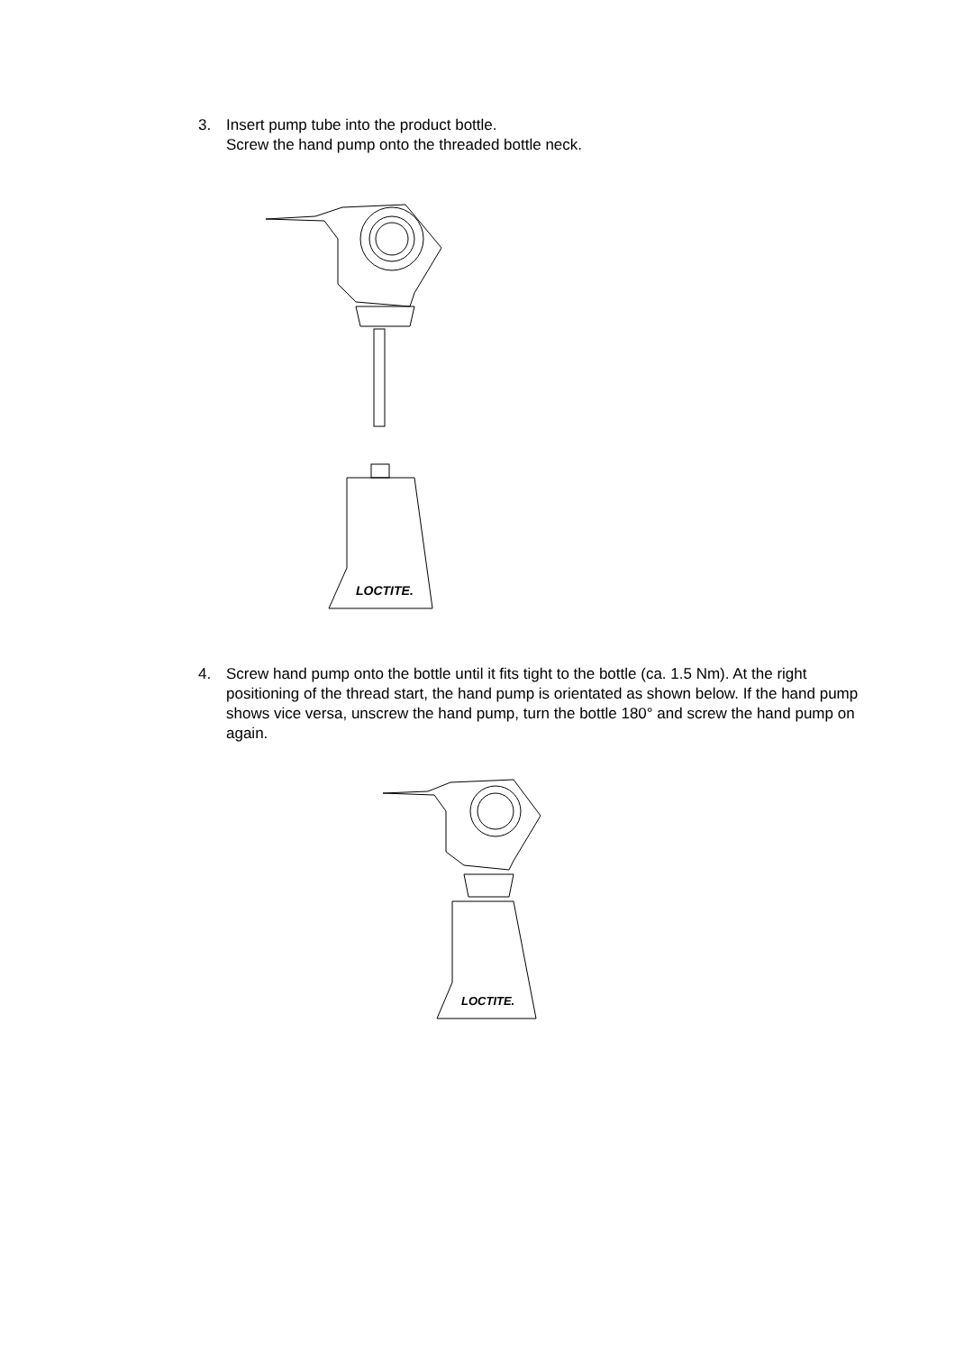3. Insert pump tube into the product bottle.
Screw the hand pump onto the threaded bottle neck.
LOCTITE.
4. Screw hand pump onto the bottle until it fits tight to the bottle (ca. 1.5 Nm). At the right positioning of the thread start, the hand pump is orientated as shown below. If the hand pump shows vice versa, unscrew the hand pump, turn the bottle 180° and screw the hand pump on again.
LOCTITE.